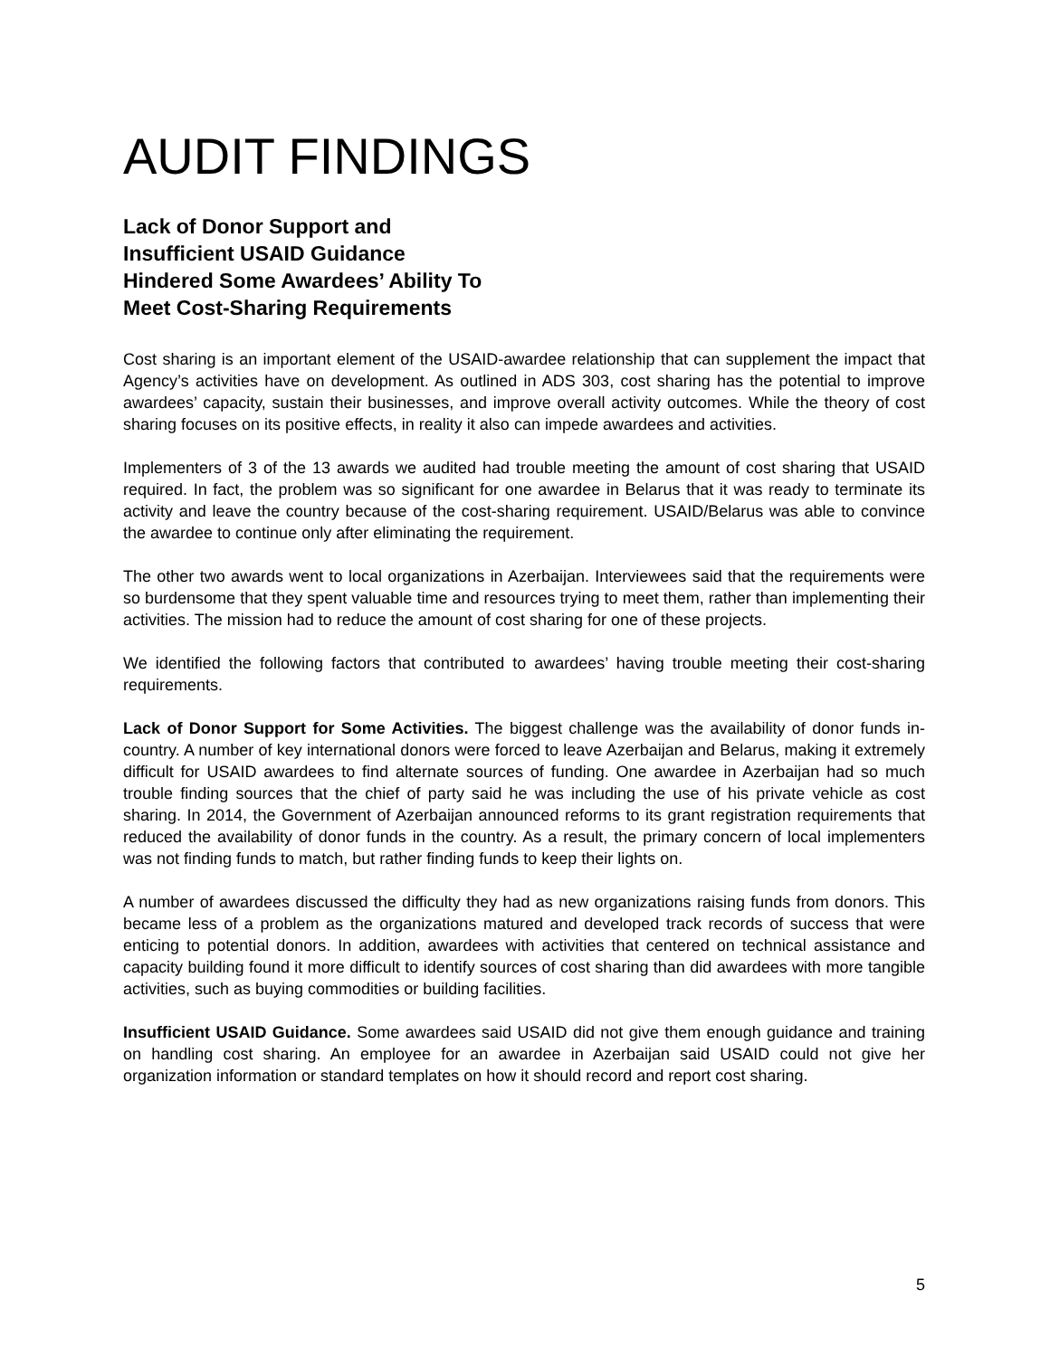AUDIT FINDINGS
Lack of Donor Support and
Insufficient USAID Guidance
Hindered Some Awardees’ Ability To
Meet Cost-Sharing Requirements
Cost sharing is an important element of the USAID-awardee relationship that can supplement the impact that Agency’s activities have on development. As outlined in ADS 303, cost sharing has the potential to improve awardees’ capacity, sustain their businesses, and improve overall activity outcomes. While the theory of cost sharing focuses on its positive effects, in reality it also can impede awardees and activities.
Implementers of 3 of the 13 awards we audited had trouble meeting the amount of cost sharing that USAID required. In fact, the problem was so significant for one awardee in Belarus that it was ready to terminate its activity and leave the country because of the cost-sharing requirement. USAID/Belarus was able to convince the awardee to continue only after eliminating the requirement.
The other two awards went to local organizations in Azerbaijan. Interviewees said that the requirements were so burdensome that they spent valuable time and resources trying to meet them, rather than implementing their activities. The mission had to reduce the amount of cost sharing for one of these projects.
We identified the following factors that contributed to awardees’ having trouble meeting their cost-sharing requirements.
Lack of Donor Support for Some Activities. The biggest challenge was the availability of donor funds in-country. A number of key international donors were forced to leave Azerbaijan and Belarus, making it extremely difficult for USAID awardees to find alternate sources of funding. One awardee in Azerbaijan had so much trouble finding sources that the chief of party said he was including the use of his private vehicle as cost sharing. In 2014, the Government of Azerbaijan announced reforms to its grant registration requirements that reduced the availability of donor funds in the country. As a result, the primary concern of local implementers was not finding funds to match, but rather finding funds to keep their lights on.
A number of awardees discussed the difficulty they had as new organizations raising funds from donors. This became less of a problem as the organizations matured and developed track records of success that were enticing to potential donors. In addition, awardees with activities that centered on technical assistance and capacity building found it more difficult to identify sources of cost sharing than did awardees with more tangible activities, such as buying commodities or building facilities.
Insufficient USAID Guidance. Some awardees said USAID did not give them enough guidance and training on handling cost sharing. An employee for an awardee in Azerbaijan said USAID could not give her organization information or standard templates on how it should record and report cost sharing.
5